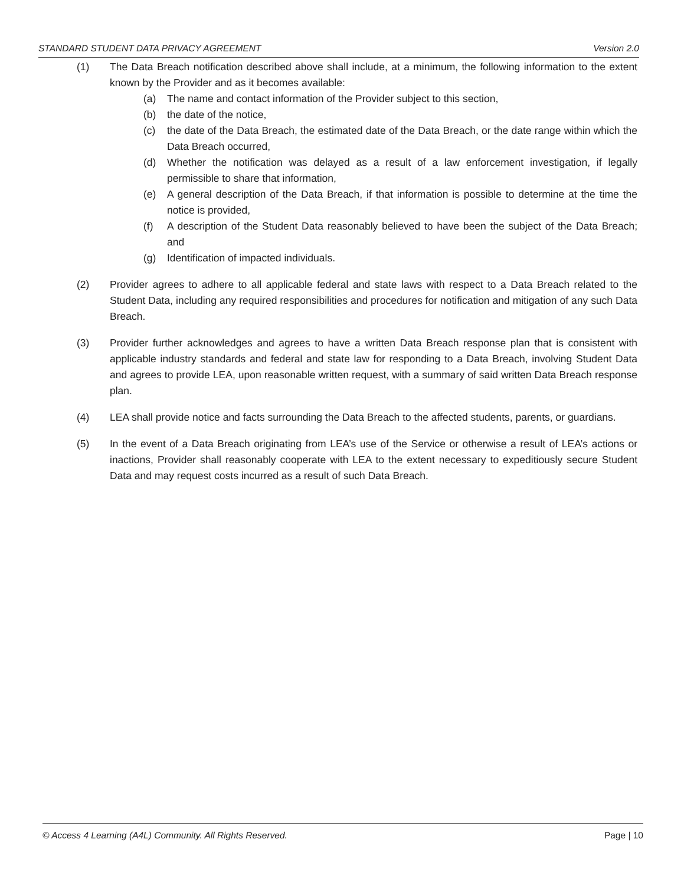STANDARD STUDENT DATA PRIVACY AGREEMENT Version 2.0
(1) The Data Breach notification described above shall include, at a minimum, the following information to the extent known by the Provider and as it becomes available:
(a) The name and contact information of the Provider subject to this section,
(b) the date of the notice,
(c) the date of the Data Breach, the estimated date of the Data Breach, or the date range within which the Data Breach occurred,
(d) Whether the notification was delayed as a result of a law enforcement investigation, if legally permissible to share that information,
(e) A general description of the Data Breach, if that information is possible to determine at the time the notice is provided,
(f) A description of the Student Data reasonably believed to have been the subject of the Data Breach; and
(g) Identification of impacted individuals.
(2) Provider agrees to adhere to all applicable federal and state laws with respect to a Data Breach related to the Student Data, including any required responsibilities and procedures for notification and mitigation of any such Data Breach.
(3) Provider further acknowledges and agrees to have a written Data Breach response plan that is consistent with applicable industry standards and federal and state law for responding to a Data Breach, involving Student Data and agrees to provide LEA, upon reasonable written request, with a summary of said written Data Breach response plan.
(4) LEA shall provide notice and facts surrounding the Data Breach to the affected students, parents, or guardians.
(5) In the event of a Data Breach originating from LEA’s use of the Service or otherwise a result of LEA’s actions or inactions, Provider shall reasonably cooperate with LEA to the extent necessary to expeditiously secure Student Data and may request costs incurred as a result of such Data Breach.
© Access 4 Learning (A4L) Community. All Rights Reserved. Page | 10